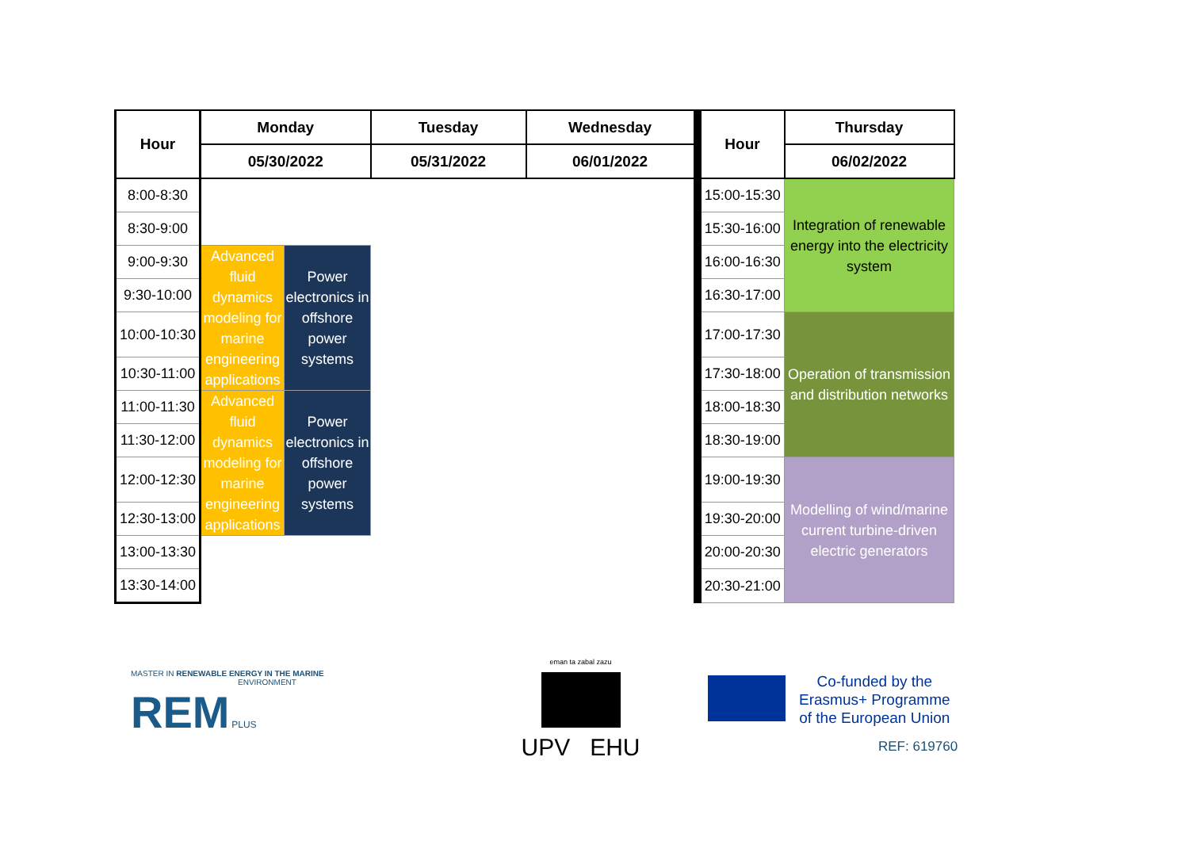| Hour | Monday | | Tuesday | Wednesday | Hour | Thursday |
| --- | --- | --- | --- | --- | --- | --- |
| | 05/30/2022 | | 05/31/2022 | 06/01/2022 | | 06/02/2022 |
| 8:00-8:30 | | | | | 15:00-15:30 | Integration of renewable energy into the electricity system |
| 8:30-9:00 | | | | | 15:30-16:00 | |
| 9:00-9:30 | Advanced fluid dynamics modeling for marine engineering applications | Power electronics in offshore power systems | | | 16:00-16:30 | |
| 9:30-10:00 | | | | | 16:30-17:00 | |
| 10:00-10:30 | | | | | 17:00-17:30 | Operation of transmission and distribution networks |
| 10:30-11:00 | | | | | 17:30-18:00 | |
| 11:00-11:30 | Advanced fluid dynamics modeling for marine engineering applications | Power electronics in offshore power systems | | | 18:00-18:30 | |
| 11:30-12:00 | | | | | 18:30-19:00 | |
| 12:00-12:30 | | | | | 19:00-19:30 | Modelling of wind/marine current turbine-driven electric generators |
| 12:30-13:00 | | | | | 19:30-20:00 | |
| 13:00-13:30 | | | | | 20:00-20:30 | |
| 13:30-14:00 | | | | | 20:30-21:00 | |
MASTER IN RENEWABLE ENERGY IN THE MARINE
ENVIRONMENT
REM PLUS
eman ta zabal zazu
UPV EHU
Co-funded by the
Erasmus+ Programme
of the European Union
REF: 619760